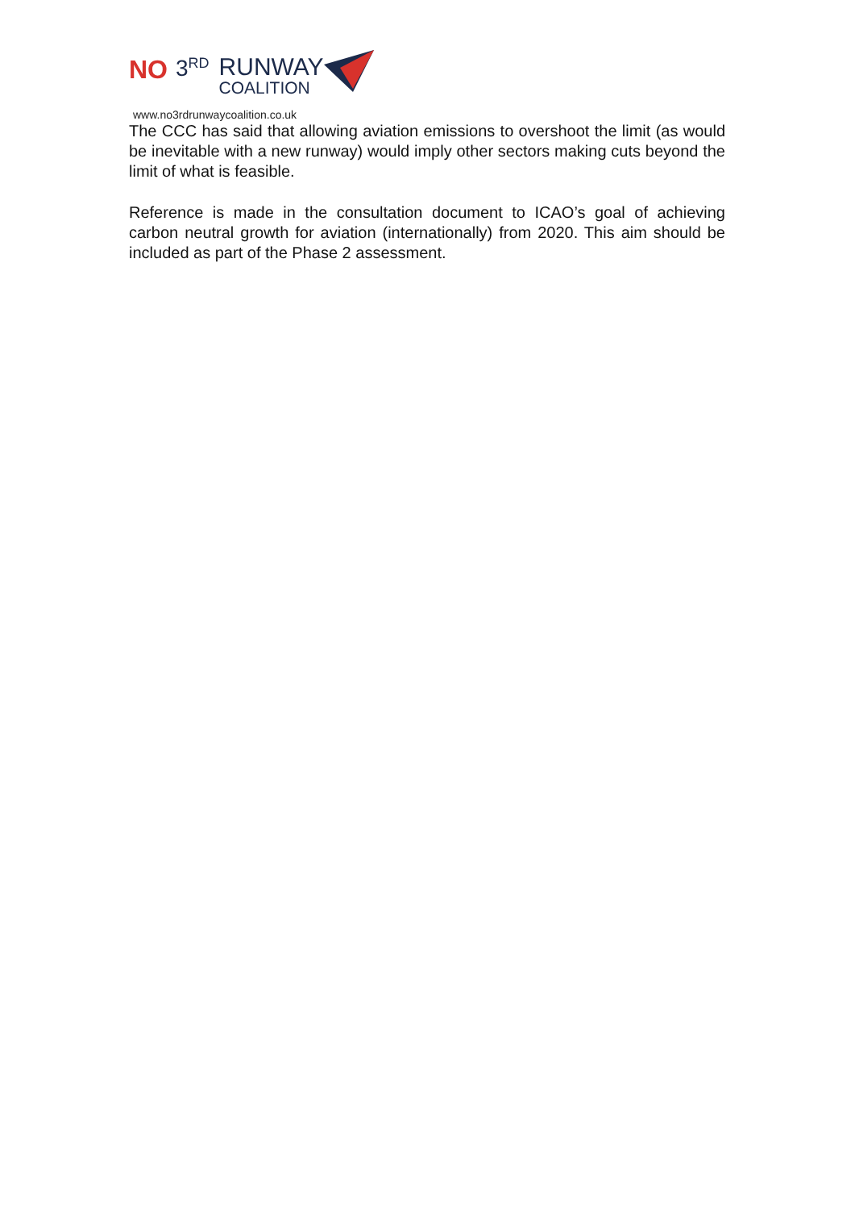NO 3<sup>RD</sup> RUNWAY
COALITION
www.no3rdrunwaycoalition.co.uk
The CCC has said that allowing aviation emissions to overshoot the limit (as would be inevitable with a new runway) would imply other sectors making cuts beyond the limit of what is feasible.
Reference is made in the consultation document to ICAO’s goal of achieving carbon neutral growth for aviation (internationally) from 2020. This aim should be included as part of the Phase 2 assessment.